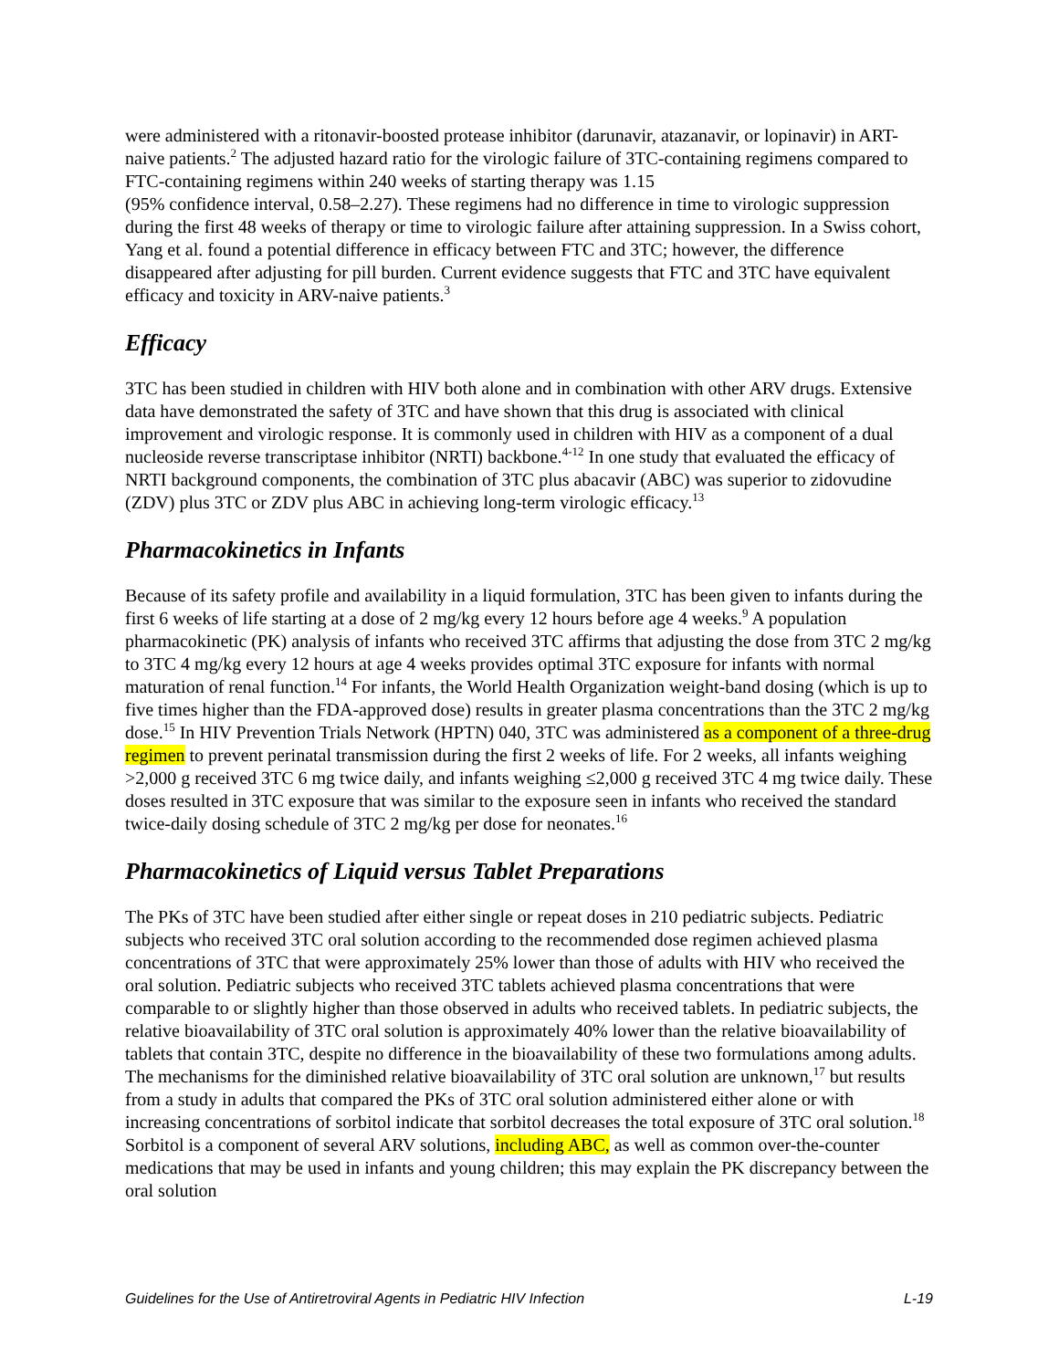were administered with a ritonavir-boosted protease inhibitor (darunavir, atazanavir, or lopinavir) in ART-naive patients.<sup>2</sup> The adjusted hazard ratio for the virologic failure of 3TC-containing regimens compared to FTC-containing regimens within 240 weeks of starting therapy was 1.15
(95% confidence interval, 0.58–2.27). These regimens had no difference in time to virologic suppression during the first 48 weeks of therapy or time to virologic failure after attaining suppression. In a Swiss cohort, Yang et al. found a potential difference in efficacy between FTC and 3TC; however, the difference disappeared after adjusting for pill burden. Current evidence suggests that FTC and 3TC have equivalent efficacy and toxicity in ARV-naive patients.<sup>3</sup>
Efficacy
3TC has been studied in children with HIV both alone and in combination with other ARV drugs. Extensive data have demonstrated the safety of 3TC and have shown that this drug is associated with clinical improvement and virologic response. It is commonly used in children with HIV as a component of a dual nucleoside reverse transcriptase inhibitor (NRTI) backbone.<sup>4-12</sup> In one study that evaluated the efficacy of NRTI background components, the combination of 3TC plus abacavir (ABC) was superior to zidovudine (ZDV) plus 3TC or ZDV plus ABC in achieving long-term virologic efficacy.<sup>13</sup>
Pharmacokinetics in Infants
Because of its safety profile and availability in a liquid formulation, 3TC has been given to infants during the first 6 weeks of life starting at a dose of 2 mg/kg every 12 hours before age 4 weeks.<sup>9</sup> A population pharmacokinetic (PK) analysis of infants who received 3TC affirms that adjusting the dose from 3TC 2 mg/kg to 3TC 4 mg/kg every 12 hours at age 4 weeks provides optimal 3TC exposure for infants with normal maturation of renal function.<sup>14</sup> For infants, the World Health Organization weight-band dosing (which is up to five times higher than the FDA-approved dose) results in greater plasma concentrations than the 3TC 2 mg/kg dose.<sup>15</sup> In HIV Prevention Trials Network (HPTN) 040, 3TC was administered as a component of a three-drug regimen to prevent perinatal transmission during the first 2 weeks of life. For 2 weeks, all infants weighing >2,000 g received 3TC 6 mg twice daily, and infants weighing ≤2,000 g received 3TC 4 mg twice daily. These doses resulted in 3TC exposure that was similar to the exposure seen in infants who received the standard twice-daily dosing schedule of 3TC 2 mg/kg per dose for neonates.<sup>16</sup>
Pharmacokinetics of Liquid versus Tablet Preparations
The PKs of 3TC have been studied after either single or repeat doses in 210 pediatric subjects. Pediatric subjects who received 3TC oral solution according to the recommended dose regimen achieved plasma concentrations of 3TC that were approximately 25% lower than those of adults with HIV who received the oral solution. Pediatric subjects who received 3TC tablets achieved plasma concentrations that were comparable to or slightly higher than those observed in adults who received tablets. In pediatric subjects, the relative bioavailability of 3TC oral solution is approximately 40% lower than the relative bioavailability of tablets that contain 3TC, despite no difference in the bioavailability of these two formulations among adults. The mechanisms for the diminished relative bioavailability of 3TC oral solution are unknown,<sup>17</sup> but results from a study in adults that compared the PKs of 3TC oral solution administered either alone or with increasing concentrations of sorbitol indicate that sorbitol decreases the total exposure of 3TC oral solution.<sup>18</sup> Sorbitol is a component of several ARV solutions, including ABC, as well as common over-the-counter medications that may be used in infants and young children; this may explain the PK discrepancy between the oral solution
Guidelines for the Use of Antiretroviral Agents in Pediatric HIV Infection L-19